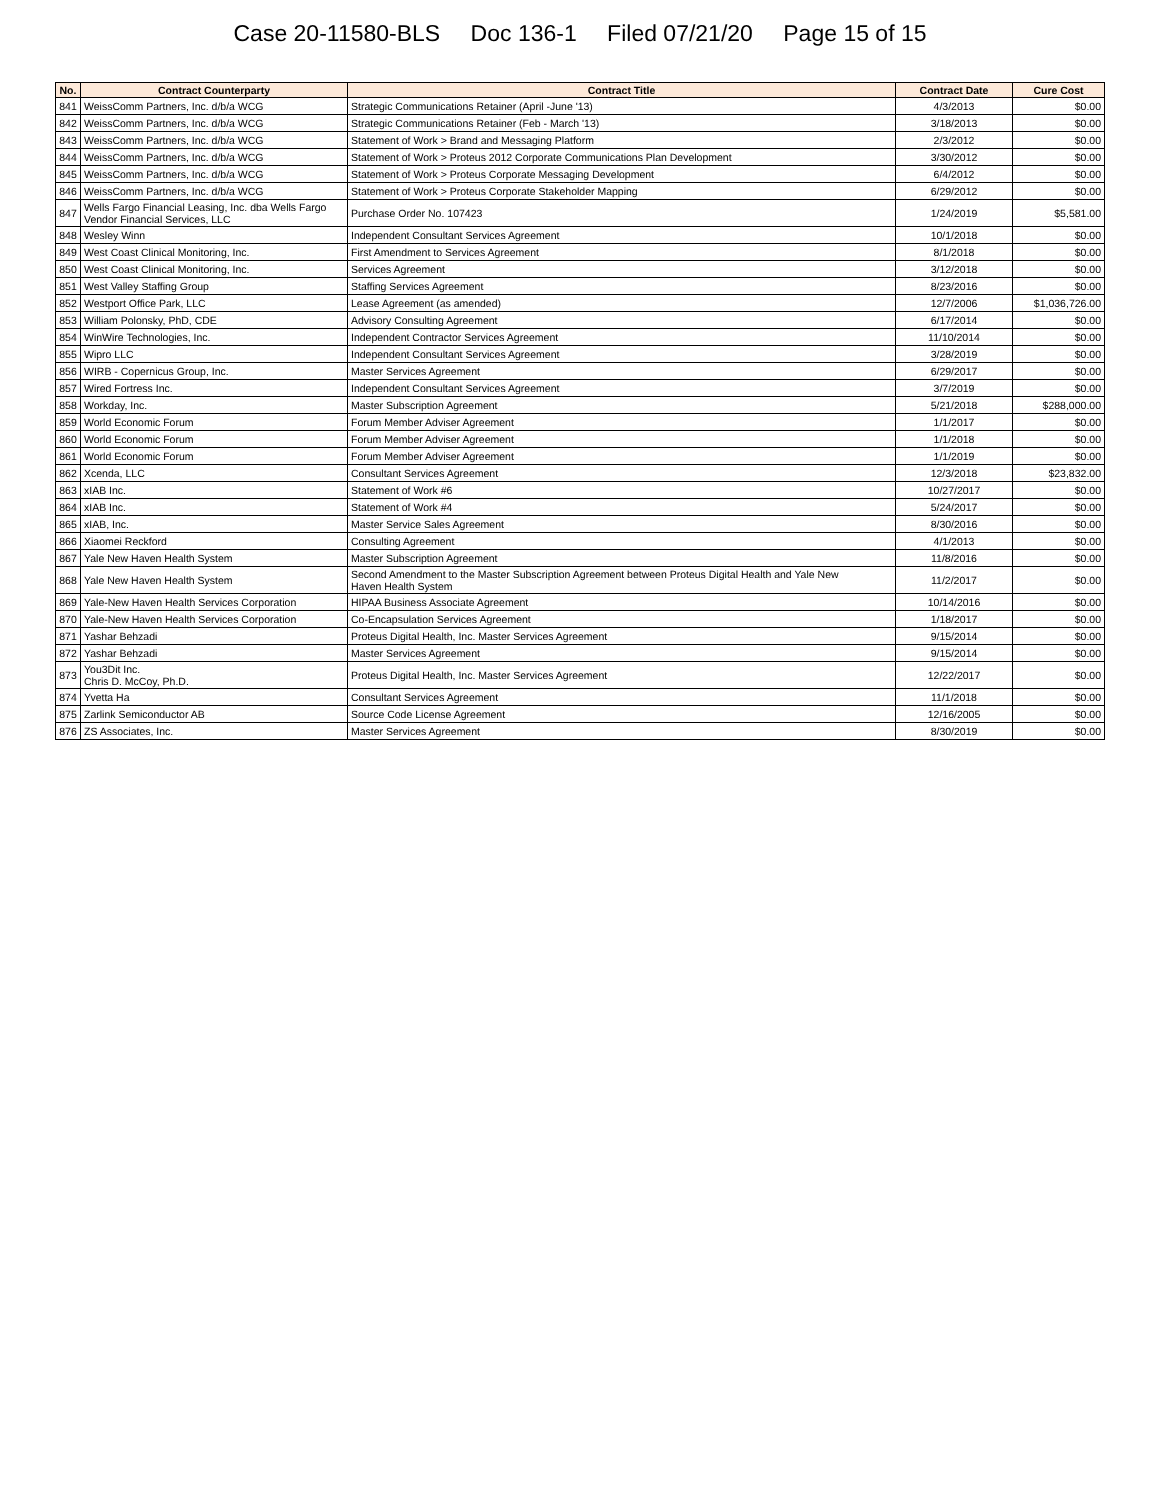Case 20-11580-BLS Doc 136-1 Filed 07/21/20 Page 15 of 15
| No. | Contract Counterparty | Contract Title | Contract Date | Cure Cost |
| --- | --- | --- | --- | --- |
| 841 | WeissComm Partners, Inc. d/b/a WCG | Strategic Communications Retainer (April -June '13) | 4/3/2013 | $0.00 |
| 842 | WeissComm Partners, Inc. d/b/a WCG | Strategic Communications Retainer (Feb - March '13) | 3/18/2013 | $0.00 |
| 843 | WeissComm Partners, Inc. d/b/a WCG | Statement of Work > Brand and Messaging Platform | 2/3/2012 | $0.00 |
| 844 | WeissComm Partners, Inc. d/b/a WCG | Statement of Work > Proteus 2012 Corporate Communications Plan Development | 3/30/2012 | $0.00 |
| 845 | WeissComm Partners, Inc. d/b/a WCG | Statement of Work > Proteus Corporate Messaging Development | 6/4/2012 | $0.00 |
| 846 | WeissComm Partners, Inc. d/b/a WCG | Statement of Work > Proteus Corporate Stakeholder Mapping | 6/29/2012 | $0.00 |
| 847 | Wells Fargo Financial Leasing, Inc. dba Wells Fargo Vendor Financial Services, LLC | Purchase Order No. 107423 | 1/24/2019 | $5,581.00 |
| 848 | Wesley Winn | Independent Consultant Services Agreement | 10/1/2018 | $0.00 |
| 849 | West Coast Clinical Monitoring, Inc. | First Amendment to Services Agreement | 8/1/2018 | $0.00 |
| 850 | West Coast Clinical Monitoring, Inc. | Services Agreement | 3/12/2018 | $0.00 |
| 851 | West Valley Staffing Group | Staffing Services Agreement | 8/23/2016 | $0.00 |
| 852 | Westport Office Park, LLC | Lease Agreement (as amended) | 12/7/2006 | $1,036,726.00 |
| 853 | William Polonsky, PhD, CDE | Advisory Consulting Agreement | 6/17/2014 | $0.00 |
| 854 | WinWire Technologies, Inc. | Independent Contractor Services Agreement | 11/10/2014 | $0.00 |
| 855 | Wipro LLC | Independent Consultant Services Agreement | 3/28/2019 | $0.00 |
| 856 | WIRB - Copernicus Group, Inc. | Master Services Agreement | 6/29/2017 | $0.00 |
| 857 | Wired Fortress Inc. | Independent Consultant Services Agreement | 3/7/2019 | $0.00 |
| 858 | Workday, Inc. | Master Subscription Agreement | 5/21/2018 | $288,000.00 |
| 859 | World Economic Forum | Forum Member Adviser Agreement | 1/1/2017 | $0.00 |
| 860 | World Economic Forum | Forum Member Adviser Agreement | 1/1/2018 | $0.00 |
| 861 | World Economic Forum | Forum Member Adviser Agreement | 1/1/2019 | $0.00 |
| 862 | Xcenda, LLC | Consultant Services Agreement | 12/3/2018 | $23,832.00 |
| 863 | xIAB Inc. | Statement of Work #6 | 10/27/2017 | $0.00 |
| 864 | xIAB Inc. | Statement of Work #4 | 5/24/2017 | $0.00 |
| 865 | xIAB, Inc. | Master Service Sales Agreement | 8/30/2016 | $0.00 |
| 866 | Xiaomei Reckford | Consulting Agreement | 4/1/2013 | $0.00 |
| 867 | Yale New Haven Health System | Master Subscription Agreement | 11/8/2016 | $0.00 |
| 868 | Yale New Haven Health System | Second Amendment to the Master Subscription Agreement between Proteus Digital Health and Yale New Haven Health System | 11/2/2017 | $0.00 |
| 869 | Yale-New Haven Health Services Corporation | HIPAA Business Associate Agreement | 10/14/2016 | $0.00 |
| 870 | Yale-New Haven Health Services Corporation | Co-Encapsulation Services Agreement | 1/18/2017 | $0.00 |
| 871 | Yashar Behzadi | Proteus Digital Health, Inc. Master Services Agreement | 9/15/2014 | $0.00 |
| 872 | Yashar Behzadi | Master Services Agreement | 9/15/2014 | $0.00 |
| 873 | You3Dit Inc. Chris D. McCoy, Ph.D. | Proteus Digital Health, Inc. Master Services Agreement | 12/22/2017 | $0.00 |
| 874 | Yvetta Ha | Consultant Services Agreement | 11/1/2018 | $0.00 |
| 875 | Zarlink Semiconductor AB | Source Code License Agreement | 12/16/2005 | $0.00 |
| 876 | ZS Associates, Inc. | Master Services Agreement | 8/30/2019 | $0.00 |